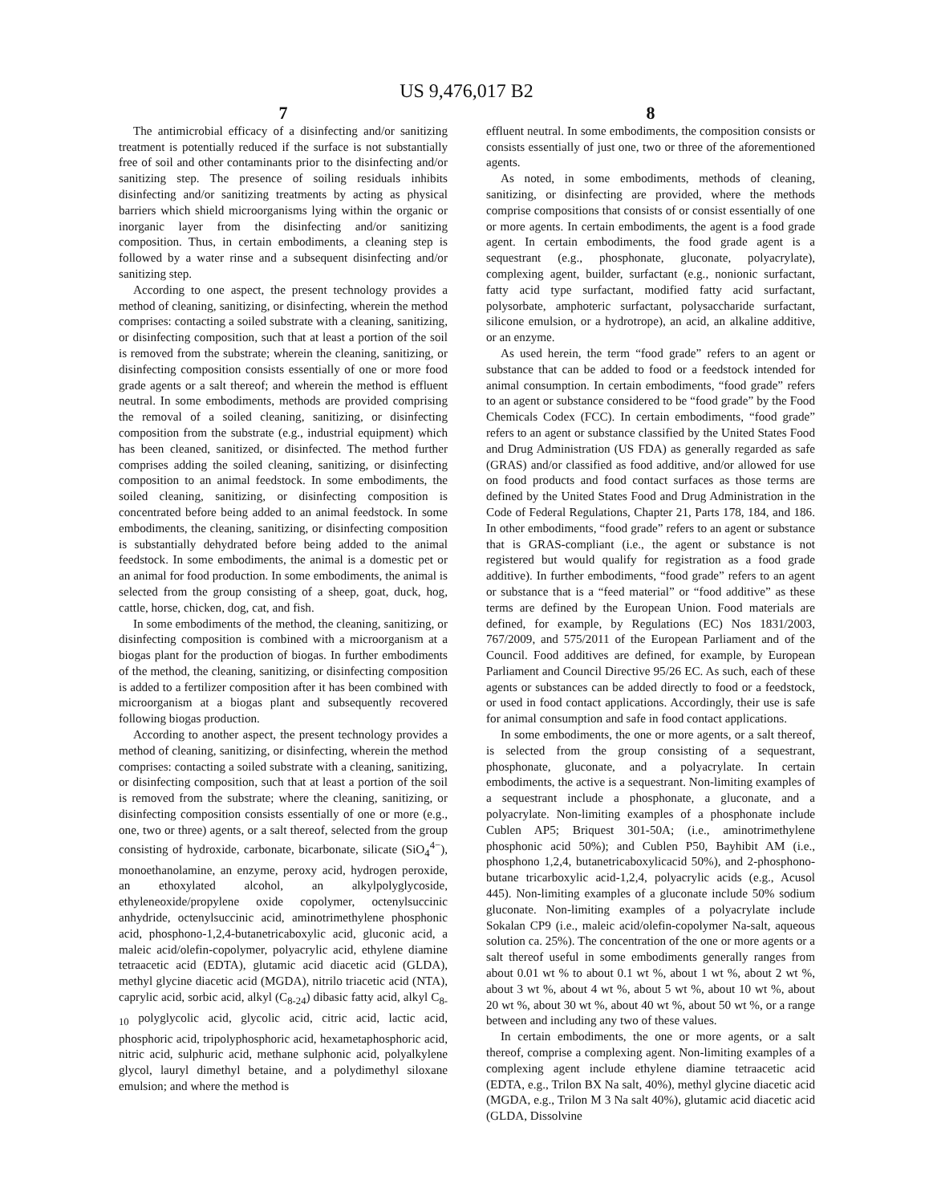US 9,476,017 B2
7
The antimicrobial efficacy of a disinfecting and/or sanitizing treatment is potentially reduced if the surface is not substantially free of soil and other contaminants prior to the disinfecting and/or sanitizing step. The presence of soiling residuals inhibits disinfecting and/or sanitizing treatments by acting as physical barriers which shield microorganisms lying within the organic or inorganic layer from the disinfecting and/or sanitizing composition. Thus, in certain embodiments, a cleaning step is followed by a water rinse and a subsequent disinfecting and/or sanitizing step.
According to one aspect, the present technology provides a method of cleaning, sanitizing, or disinfecting, wherein the method comprises: contacting a soiled substrate with a cleaning, sanitizing, or disinfecting composition, such that at least a portion of the soil is removed from the substrate; wherein the cleaning, sanitizing, or disinfecting composition consists essentially of one or more food grade agents or a salt thereof; and wherein the method is effluent neutral. In some embodiments, methods are provided comprising the removal of a soiled cleaning, sanitizing, or disinfecting composition from the substrate (e.g., industrial equipment) which has been cleaned, sanitized, or disinfected. The method further comprises adding the soiled cleaning, sanitizing, or disinfecting composition to an animal feedstock. In some embodiments, the soiled cleaning, sanitizing, or disinfecting composition is concentrated before being added to an animal feedstock. In some embodiments, the cleaning, sanitizing, or disinfecting composition is substantially dehydrated before being added to the animal feedstock. In some embodiments, the animal is a domestic pet or an animal for food production. In some embodiments, the animal is selected from the group consisting of a sheep, goat, duck, hog, cattle, horse, chicken, dog, cat, and fish.
In some embodiments of the method, the cleaning, sanitizing, or disinfecting composition is combined with a microorganism at a biogas plant for the production of biogas. In further embodiments of the method, the cleaning, sanitizing, or disinfecting composition is added to a fertilizer composition after it has been combined with microorganism at a biogas plant and subsequently recovered following biogas production.
According to another aspect, the present technology provides a method of cleaning, sanitizing, or disinfecting, wherein the method comprises: contacting a soiled substrate with a cleaning, sanitizing, or disinfecting composition, such that at least a portion of the soil is removed from the substrate; where the cleaning, sanitizing, or disinfecting composition consists essentially of one or more (e.g., one, two or three) agents, or a salt thereof, selected from the group consisting of hydroxide, carbonate, bicarbonate, silicate (SiO<sub>4</sub><sup>4−</sup>), monoethanolamine, an enzyme, peroxy acid, hydrogen peroxide, an ethoxylated alcohol, an alkylpolyglycoside, ethyleneoxide/propylene oxide copolymer, octenylsuccinic anhydride, octenylsuccinic acid, aminotrimethylene phosphonic acid, phosphono-1,2,4-butanetricaboxylic acid, gluconic acid, a maleic acid/olefin-copolymer, polyacrylic acid, ethylene diamine tetraacetic acid (EDTA), glutamic acid diacetic acid (GLDA), methyl glycine diacetic acid (MGDA), nitrilo triacetic acid (NTA), caprylic acid, sorbic acid, alkyl (C<sub>8-24</sub>) dibasic fatty acid, alkyl C<sub>8-10</sub> polyglycolic acid, glycolic acid, citric acid, lactic acid, phosphoric acid, tripolyphosphoric acid, hexametaphosphoric acid, nitric acid, sulphuric acid, methane sulphonic acid, polyalkylene glycol, lauryl dimethyl betaine, and a polydimethyl siloxane emulsion; and where the method is
8
effluent neutral. In some embodiments, the composition consists or consists essentially of just one, two or three of the aforementioned agents.
As noted, in some embodiments, methods of cleaning, sanitizing, or disinfecting are provided, where the methods comprise compositions that consists of or consist essentially of one or more agents. In certain embodiments, the agent is a food grade agent. In certain embodiments, the food grade agent is a sequestrant (e.g., phosphonate, gluconate, polyacrylate), complexing agent, builder, surfactant (e.g., nonionic surfactant, fatty acid type surfactant, modified fatty acid surfactant, polysorbate, amphoteric surfactant, polysaccharide surfactant, silicone emulsion, or a hydrotrope), an acid, an alkaline additive, or an enzyme.
As used herein, the term “food grade” refers to an agent or substance that can be added to food or a feedstock intended for animal consumption. In certain embodiments, “food grade” refers to an agent or substance considered to be “food grade” by the Food Chemicals Codex (FCC). In certain embodiments, “food grade” refers to an agent or substance classified by the United States Food and Drug Administration (US FDA) as generally regarded as safe (GRAS) and/or classified as food additive, and/or allowed for use on food products and food contact surfaces as those terms are defined by the United States Food and Drug Administration in the Code of Federal Regulations, Chapter 21, Parts 178, 184, and 186. In other embodiments, “food grade” refers to an agent or substance that is GRAS-compliant (i.e., the agent or substance is not registered but would qualify for registration as a food grade additive). In further embodiments, “food grade” refers to an agent or substance that is a “feed material” or “food additive” as these terms are defined by the European Union. Food materials are defined, for example, by Regulations (EC) Nos 1831/2003, 767/2009, and 575/2011 of the European Parliament and of the Council. Food additives are defined, for example, by European Parliament and Council Directive 95/26 EC. As such, each of these agents or substances can be added directly to food or a feedstock, or used in food contact applications. Accordingly, their use is safe for animal consumption and safe in food contact applications.
In some embodiments, the one or more agents, or a salt thereof, is selected from the group consisting of a sequestrant, phosphonate, gluconate, and a polyacrylate. In certain embodiments, the active is a sequestrant. Non-limiting examples of a sequestrant include a phosphonate, a gluconate, and a polyacrylate. Non-limiting examples of a phosphonate include Cublen AP5; Briquest 301-50A; (i.e., aminotrimethylene phosphonic acid 50%); and Cublen P50, Bayhibit AM (i.e., phosphono 1,2,4, butanetricaboxylicacid 50%), and 2-phosphono-butane tricarboxylic acid-1,2,4, polyacrylic acids (e.g., Acusol 445). Non-limiting examples of a gluconate include 50% sodium gluconate. Non-limiting examples of a polyacrylate include Sokalan CP9 (i.e., maleic acid/olefin-copolymer Na-salt, aqueous solution ca. 25%). The concentration of the one or more agents or a salt thereof useful in some embodiments generally ranges from about 0.01 wt % to about 0.1 wt %, about 1 wt %, about 2 wt %, about 3 wt %, about 4 wt %, about 5 wt %, about 10 wt %, about 20 wt %, about 30 wt %, about 40 wt %, about 50 wt %, or a range between and including any two of these values.
In certain embodiments, the one or more agents, or a salt thereof, comprise a complexing agent. Non-limiting examples of a complexing agent include ethylene diamine tetraacetic acid (EDTA, e.g., Trilon BX Na salt, 40%), methyl glycine diacetic acid (MGDA, e.g., Trilon M 3 Na salt 40%), glutamic acid diacetic acid (GLDA, Dissolvine